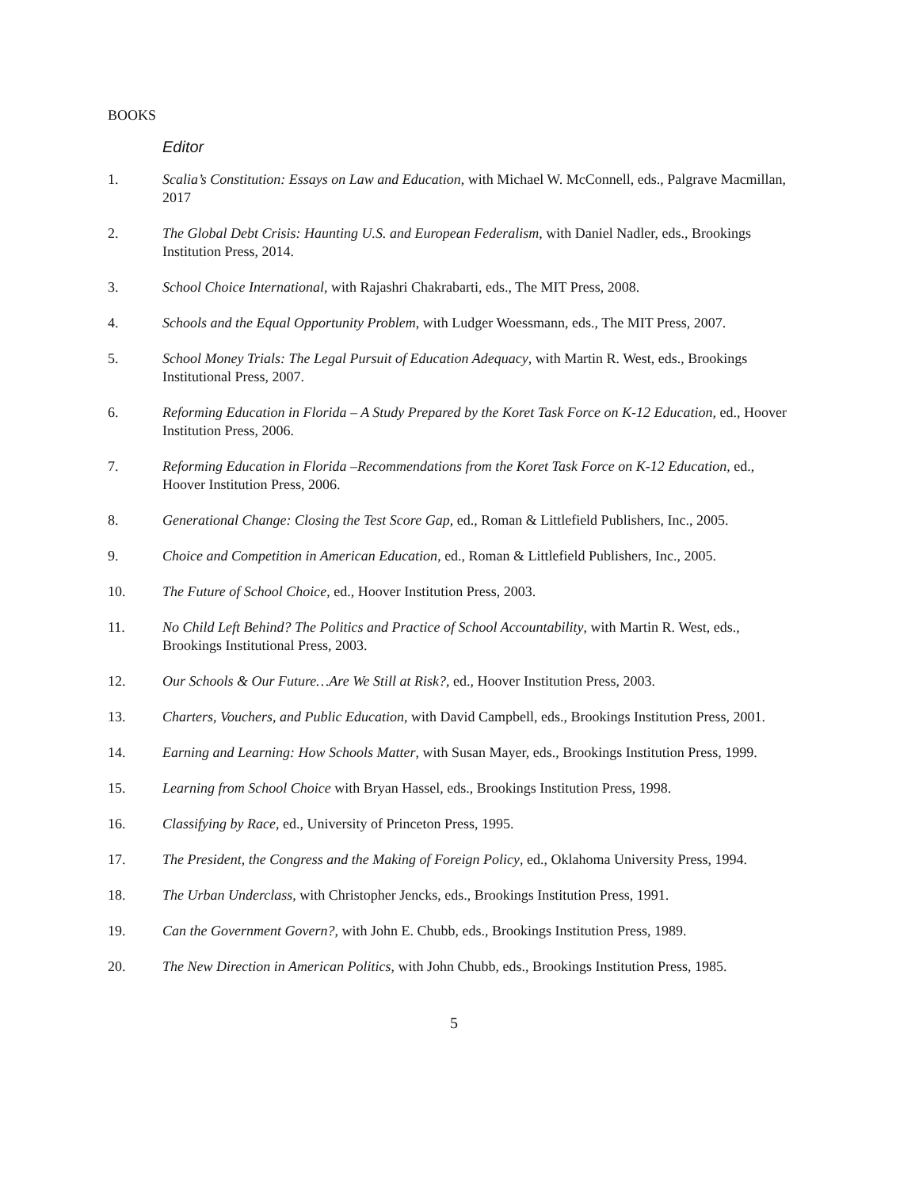BOOKS
Editor
1. Scalia’s Constitution: Essays on Law and Education, with Michael W. McConnell, eds., Palgrave Macmillan, 2017
2. The Global Debt Crisis: Haunting U.S. and European Federalism, with Daniel Nadler, eds., Brookings Institution Press, 2014.
3. School Choice International, with Rajashri Chakrabarti, eds., The MIT Press, 2008.
4. Schools and the Equal Opportunity Problem, with Ludger Woessmann, eds., The MIT Press, 2007.
5. School Money Trials: The Legal Pursuit of Education Adequacy, with Martin R. West, eds., Brookings Institutional Press, 2007.
6. Reforming Education in Florida – A Study Prepared by the Koret Task Force on K-12 Education, ed., Hoover Institution Press, 2006.
7. Reforming Education in Florida –Recommendations from the Koret Task Force on K-12 Education, ed., Hoover Institution Press, 2006.
8. Generational Change: Closing the Test Score Gap, ed., Roman & Littlefield Publishers, Inc., 2005.
9. Choice and Competition in American Education, ed., Roman & Littlefield Publishers, Inc., 2005.
10. The Future of School Choice, ed., Hoover Institution Press, 2003.
11. No Child Left Behind? The Politics and Practice of School Accountability, with Martin R. West, eds., Brookings Institutional Press, 2003.
12. Our Schools & Our Future…Are We Still at Risk?, ed., Hoover Institution Press, 2003.
13. Charters, Vouchers, and Public Education, with David Campbell, eds., Brookings Institution Press, 2001.
14. Earning and Learning: How Schools Matter, with Susan Mayer, eds., Brookings Institution Press, 1999.
15. Learning from School Choice with Bryan Hassel, eds., Brookings Institution Press, 1998.
16. Classifying by Race, ed., University of Princeton Press, 1995.
17. The President, the Congress and the Making of Foreign Policy, ed., Oklahoma University Press, 1994.
18. The Urban Underclass, with Christopher Jencks, eds., Brookings Institution Press, 1991.
19. Can the Government Govern?, with John E. Chubb, eds., Brookings Institution Press, 1989.
20. The New Direction in American Politics, with John Chubb, eds., Brookings Institution Press, 1985.
5